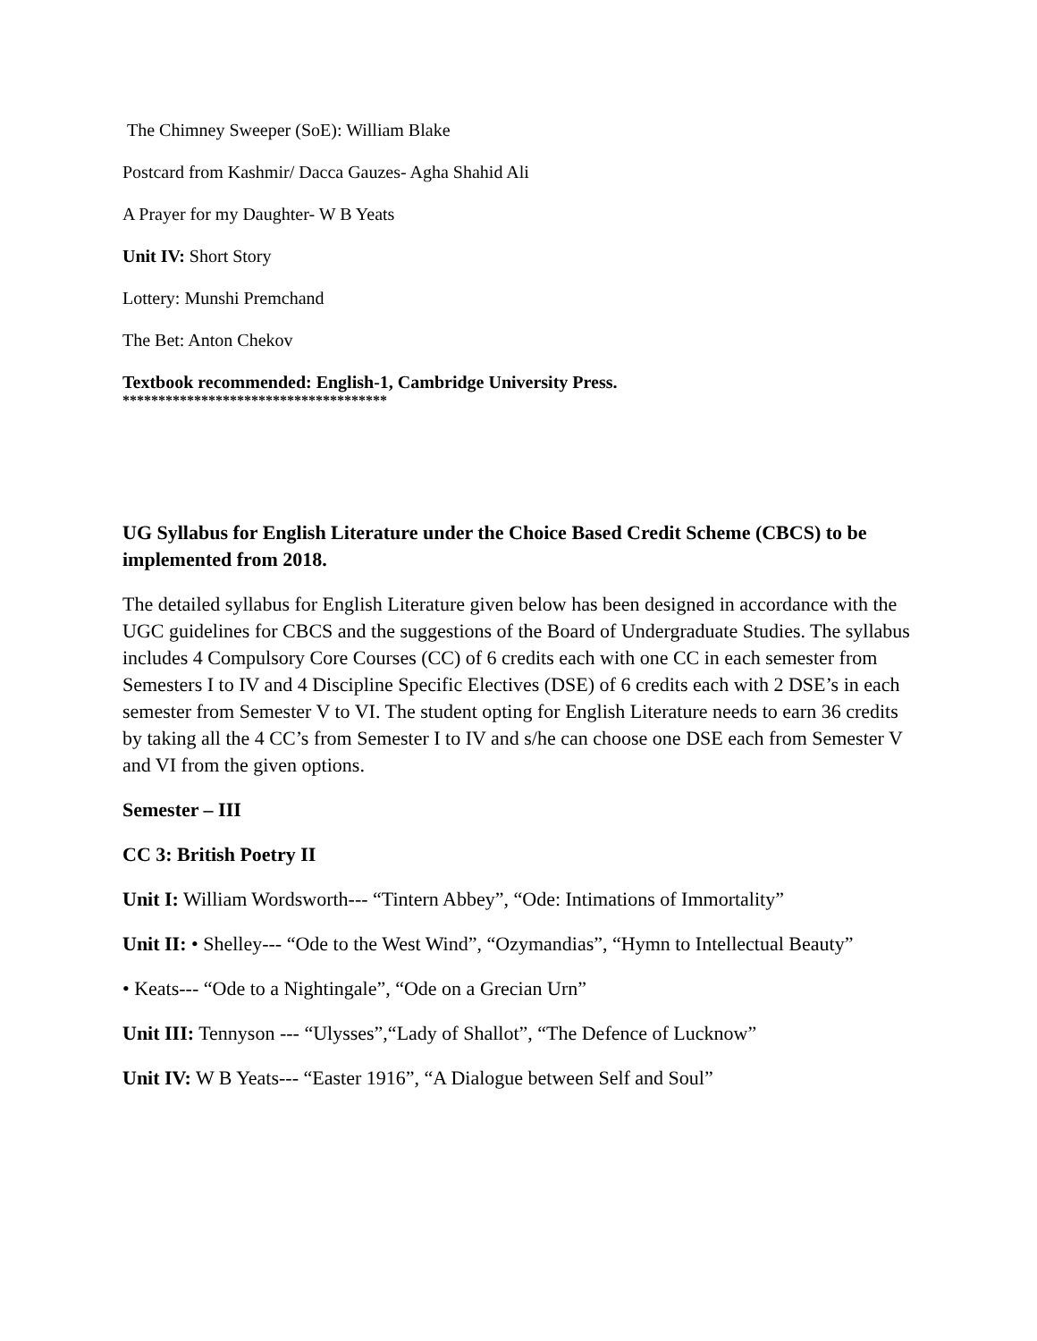The Chimney Sweeper (SoE): William Blake
Postcard from Kashmir/ Dacca Gauzes- Agha Shahid Ali
A Prayer for my Daughter- W B Yeats
Unit IV: Short Story
Lottery: Munshi Premchand
The Bet: Anton Chekov
Textbook recommended: English-1, Cambridge University Press.
*************************************
UG Syllabus for English Literature under the Choice Based Credit Scheme (CBCS) to be implemented from 2018.
The detailed syllabus for English Literature given below has been designed in accordance with the UGC guidelines for CBCS and the suggestions of the Board of Undergraduate Studies. The syllabus includes 4 Compulsory Core Courses (CC) of 6 credits each with one CC in each semester from Semesters I to IV and 4 Discipline Specific Electives (DSE) of 6 credits each with 2 DSE’s in each semester from Semester V to VI. The student opting for English Literature needs to earn 36 credits by taking all the 4 CC’s from Semester I to IV and s/he can choose one DSE each from Semester V and VI from the given options.
Semester – III
CC 3: British Poetry II
Unit I: William Wordsworth--- “Tintern Abbey”, “Ode: Intimations of Immortality”
Unit II: • Shelley--- “Ode to the West Wind”, “Ozymandias”, “Hymn to Intellectual Beauty”
• Keats--- “Ode to a Nightingale”, “Ode on a Grecian Urn”
Unit III: Tennyson --- “Ulysses”,“Lady of Shallot”, “The Defence of Lucknow”
Unit IV: W B Yeats--- “Easter 1916”, “A Dialogue between Self and Soul”